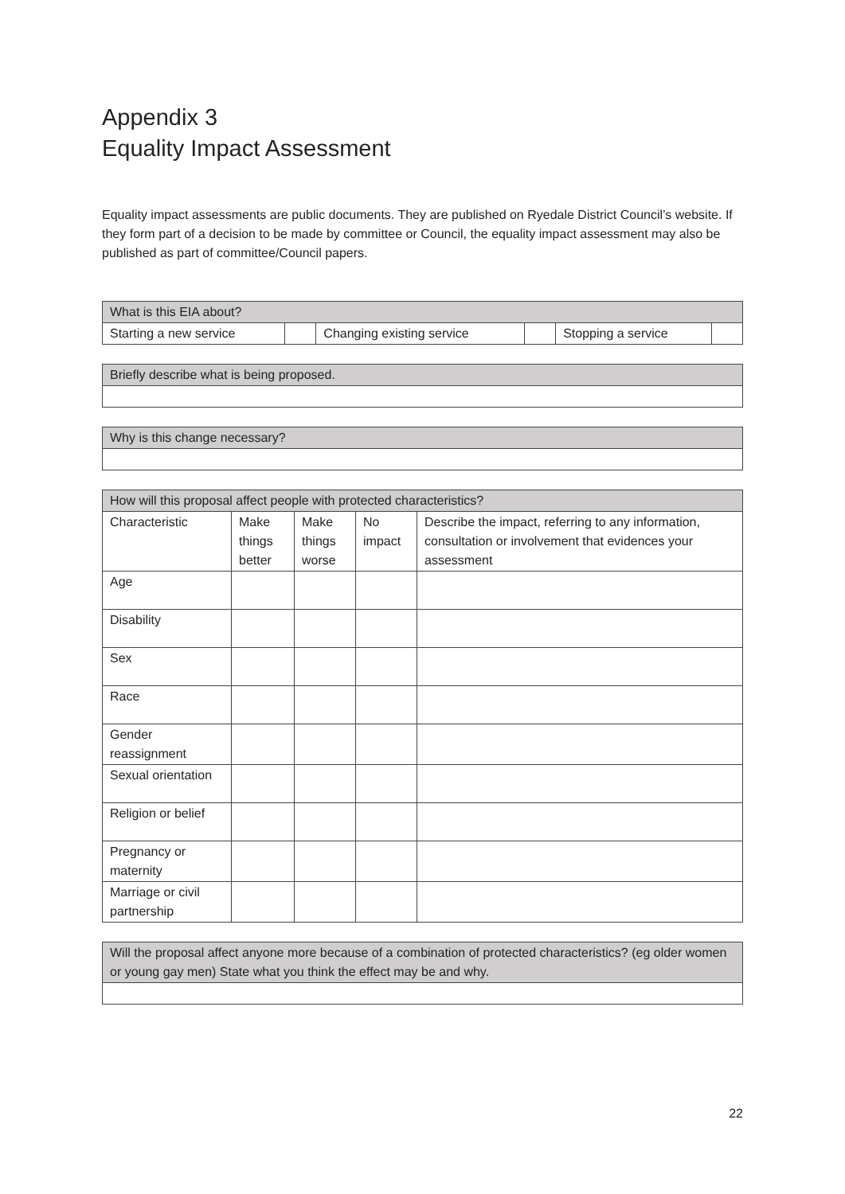Appendix 3
Equality Impact Assessment
Equality impact assessments are public documents. They are published on Ryedale District Council’s website. If they form part of a decision to be made by committee or Council, the equality impact assessment may also be published as part of committee/Council papers.
| What is this EIA about? | | | | | |
| Starting a new service | | Changing existing service | | Stopping a service | |
| Briefly describe what is being proposed. |
| Why is this change necessary? |
| How will this proposal affect people with protected characteristics? | | | | |
| Characteristic | Make things better | Make things worse | No impact | Describe the impact, referring to any information, consultation or involvement that evidences your assessment |
| Age | | | | |
| Disability | | | | |
| Sex | | | | |
| Race | | | | |
| Gender reassignment | | | | |
| Sexual orientation | | | | |
| Religion or belief | | | | |
| Pregnancy or maternity | | | | |
| Marriage or civil partnership | | | | |
| Will the proposal affect anyone more because of a combination of protected characteristics? (eg older women or young gay men) State what you think the effect may be and why. |
22